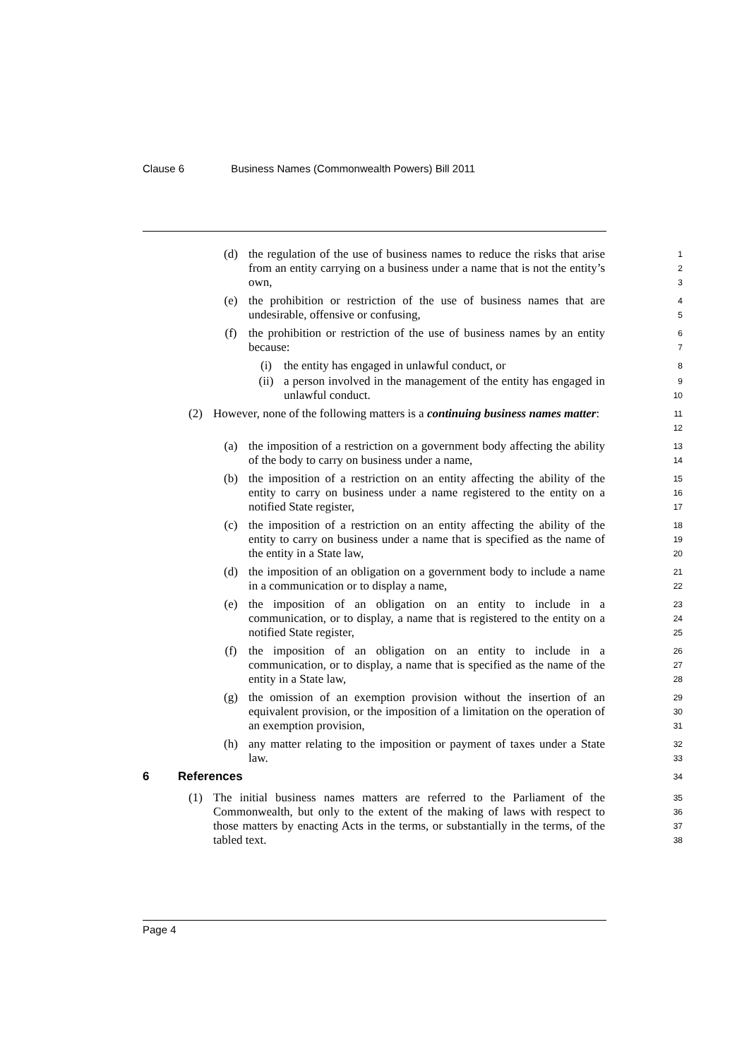Clause 6 Business Names (Commonwealth Powers) Bill 2011
(d) the regulation of the use of business names to reduce the risks that arise from an entity carrying on a business under a name that is not the entity’s own,
1
2
3
(e) the prohibition or restriction of the use of business names that are undesirable, offensive or confusing,
4
5
(f) the prohibition or restriction of the use of business names by an entity because:
6
7
(i) the entity has engaged in unlawful conduct, or
8
(ii) a person involved in the management of the entity has engaged in unlawful conduct.
9
10
(2) However, none of the following matters is a continuing business names matter:
11
12
(a) the imposition of a restriction on a government body affecting the ability of the body to carry on business under a name,
13
14
(b) the imposition of a restriction on an entity affecting the ability of the entity to carry on business under a name registered to the entity on a notified State register,
15
16
17
(c) the imposition of a restriction on an entity affecting the ability of the entity to carry on business under a name that is specified as the name of the entity in a State law,
18
19
20
(d) the imposition of an obligation on a government body to include a name in a communication or to display a name,
21
22
(e) the imposition of an obligation on an entity to include in a communication, or to display, a name that is registered to the entity on a notified State register,
23
24
25
(f) the imposition of an obligation on an entity to include in a communication, or to display, a name that is specified as the name of the entity in a State law,
26
27
28
(g) the omission of an exemption provision without the insertion of an equivalent provision, or the imposition of a limitation on the operation of an exemption provision,
29
30
31
(h) any matter relating to the imposition or payment of taxes under a State law.
32
33
6 References
34
(1) The initial business names matters are referred to the Parliament of the Commonwealth, but only to the extent of the making of laws with respect to those matters by enacting Acts in the terms, or substantially in the terms, of the tabled text.
35
36
37
38
Page 4